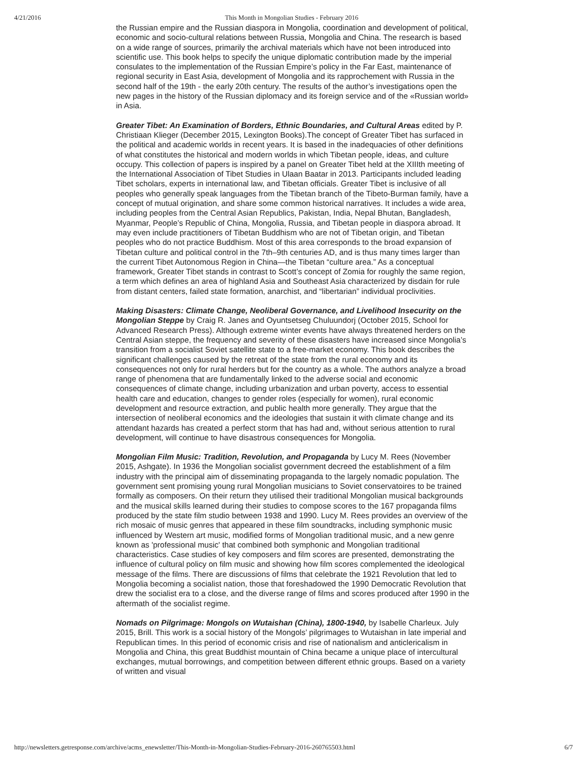4/21/2016 This Month in Mongolian Studies - February 2016
the Russian empire and the Russian diaspora in Mongolia, coordination and development of political, economic and socio-cultural relations between Russia, Mongolia and China. The research is based on a wide range of sources, primarily the archival materials which have not been introduced into scientific use. This book helps to specify the unique diplomatic contribution made by the imperial consulates to the implementation of the Russian Empire’s policy in the Far East, maintenance of regional security in East Asia, development of Mongolia and its rapprochement with Russia in the second half of the 19th - the early 20th century. The results of the author’s investigations open the new pages in the history of the Russian diplomacy and its foreign service and of the «Russian world» in Asia.
Greater Tibet: An Examination of Borders, Ethnic Boundaries, and Cultural Areas edited by P. Christiaan Klieger (December 2015, Lexington Books).The concept of Greater Tibet has surfaced in the political and academic worlds in recent years. It is based in the inadequacies of other definitions of what constitutes the historical and modern worlds in which Tibetan people, ideas, and culture occupy. This collection of papers is inspired by a panel on Greater Tibet held at the XIIIth meeting of the International Association of Tibet Studies in Ulaan Baatar in 2013. Participants included leading Tibet scholars, experts in international law, and Tibetan officials. Greater Tibet is inclusive of all peoples who generally speak languages from the Tibetan branch of the Tibeto-Burman family, have a concept of mutual origination, and share some common historical narratives. It includes a wide area, including peoples from the Central Asian Republics, Pakistan, India, Nepal Bhutan, Bangladesh, Myanmar, People’s Republic of China, Mongolia, Russia, and Tibetan people in diaspora abroad. It may even include practitioners of Tibetan Buddhism who are not of Tibetan origin, and Tibetan peoples who do not practice Buddhism. Most of this area corresponds to the broad expansion of Tibetan culture and political control in the 7th–9th centuries AD, and is thus many times larger than the current Tibet Autonomous Region in China—the Tibetan “culture area.” As a conceptual framework, Greater Tibet stands in contrast to Scott’s concept of Zomia for roughly the same region, a term which defines an area of highland Asia and Southeast Asia characterized by disdain for rule from distant centers, failed state formation, anarchist, and “libertarian” individual proclivities.
Making Disasters: Climate Change, Neoliberal Governance, and Livelihood Insecurity on the Mongolian Steppe by Craig R. Janes and Oyuntsetseg Chuluundorj (October 2015, School for Advanced Research Press). Although extreme winter events have always threatened herders on the Central Asian steppe, the frequency and severity of these disasters have increased since Mongolia’s transition from a socialist Soviet satellite state to a free-market economy. This book describes the significant challenges caused by the retreat of the state from the rural economy and its consequences not only for rural herders but for the country as a whole. The authors analyze a broad range of phenomena that are fundamentally linked to the adverse social and economic consequences of climate change, including urbanization and urban poverty, access to essential health care and education, changes to gender roles (especially for women), rural economic development and resource extraction, and public health more generally. They argue that the intersection of neoliberal economics and the ideologies that sustain it with climate change and its attendant hazards has created a perfect storm that has had and, without serious attention to rural development, will continue to have disastrous consequences for Mongolia.
Mongolian Film Music: Tradition, Revolution, and Propaganda by Lucy M. Rees (November 2015, Ashgate). In 1936 the Mongolian socialist government decreed the establishment of a film industry with the principal aim of disseminating propaganda to the largely nomadic population. The government sent promising young rural Mongolian musicians to Soviet conservatoires to be trained formally as composers. On their return they utilised their traditional Mongolian musical backgrounds and the musical skills learned during their studies to compose scores to the 167 propaganda films produced by the state film studio between 1938 and 1990. Lucy M. Rees provides an overview of the rich mosaic of music genres that appeared in these film soundtracks, including symphonic music influenced by Western art music, modified forms of Mongolian traditional music, and a new genre known as 'professional music' that combined both symphonic and Mongolian traditional characteristics. Case studies of key composers and film scores are presented, demonstrating the influence of cultural policy on film music and showing how film scores complemented the ideological message of the films. There are discussions of films that celebrate the 1921 Revolution that led to Mongolia becoming a socialist nation, those that foreshadowed the 1990 Democratic Revolution that drew the socialist era to a close, and the diverse range of films and scores produced after 1990 in the aftermath of the socialist regime.
Nomads on Pilgrimage: Mongols on Wutaishan (China), 1800-1940, by Isabelle Charleux. July 2015, Brill. This work is a social history of the Mongols’ pilgrimages to Wutaishan in late imperial and Republican times. In this period of economic crisis and rise of nationalism and anticlericalism in Mongolia and China, this great Buddhist mountain of China became a unique place of intercultural exchanges, mutual borrowings, and competition between different ethnic groups. Based on a variety of written and visual
http://newsletters.getresponse.com/archive/acms_enewsletter/This-Month-in-Mongolian-Studies-February-2016-260765503.html 6/7